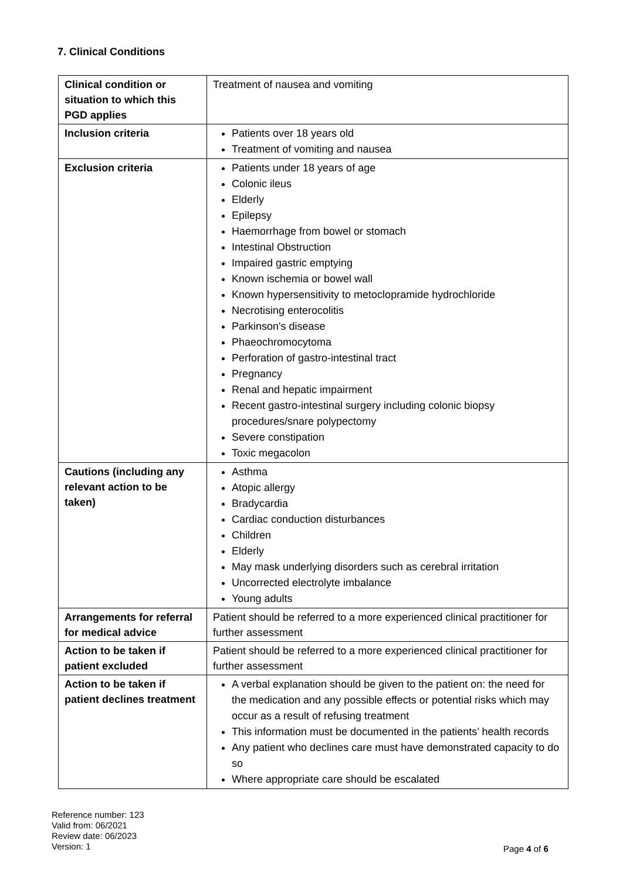7. Clinical Conditions
| Clinical condition or situation to which this PGD applies | Treatment of nausea and vomiting |
| Inclusion criteria | Patients over 18 years old Treatment of vomiting and nausea |
| Exclusion criteria | Patients under 18 years of age Colonic ileus Elderly Epilepsy Haemorrhage from bowel or stomach Intestinal Obstruction Impaired gastric emptying Known ischemia or bowel wall Known hypersensitivity to metoclopramide hydrochloride Necrotising enterocolitis Parkinson's disease Phaeochromocytoma Perforation of gastro-intestinal tract Pregnancy Renal and hepatic impairment Recent gastro-intestinal surgery including colonic biopsy procedures/snare polypectomy Severe constipation Toxic megacolon |
| Cautions (including any relevant action to be taken) | Asthma Atopic allergy Bradycardia Cardiac conduction disturbances Children Elderly May mask underlying disorders such as cerebral irritation Uncorrected electrolyte imbalance Young adults |
| Arrangements for referral for medical advice | Patient should be referred to a more experienced clinical practitioner for further assessment |
| Action to be taken if patient excluded | Patient should be referred to a more experienced clinical practitioner for further assessment |
| Action to be taken if patient declines treatment | A verbal explanation should be given to the patient on: the need for the medication and any possible effects or potential risks which may occur as a result of refusing treatment This information must be documented in the patients’ health records Any patient who declines care must have demonstrated capacity to do so Where appropriate care should be escalated |
Reference number: 123
Valid from: 06/2021
Review date: 06/2023
Version: 1
Page 4 of 6